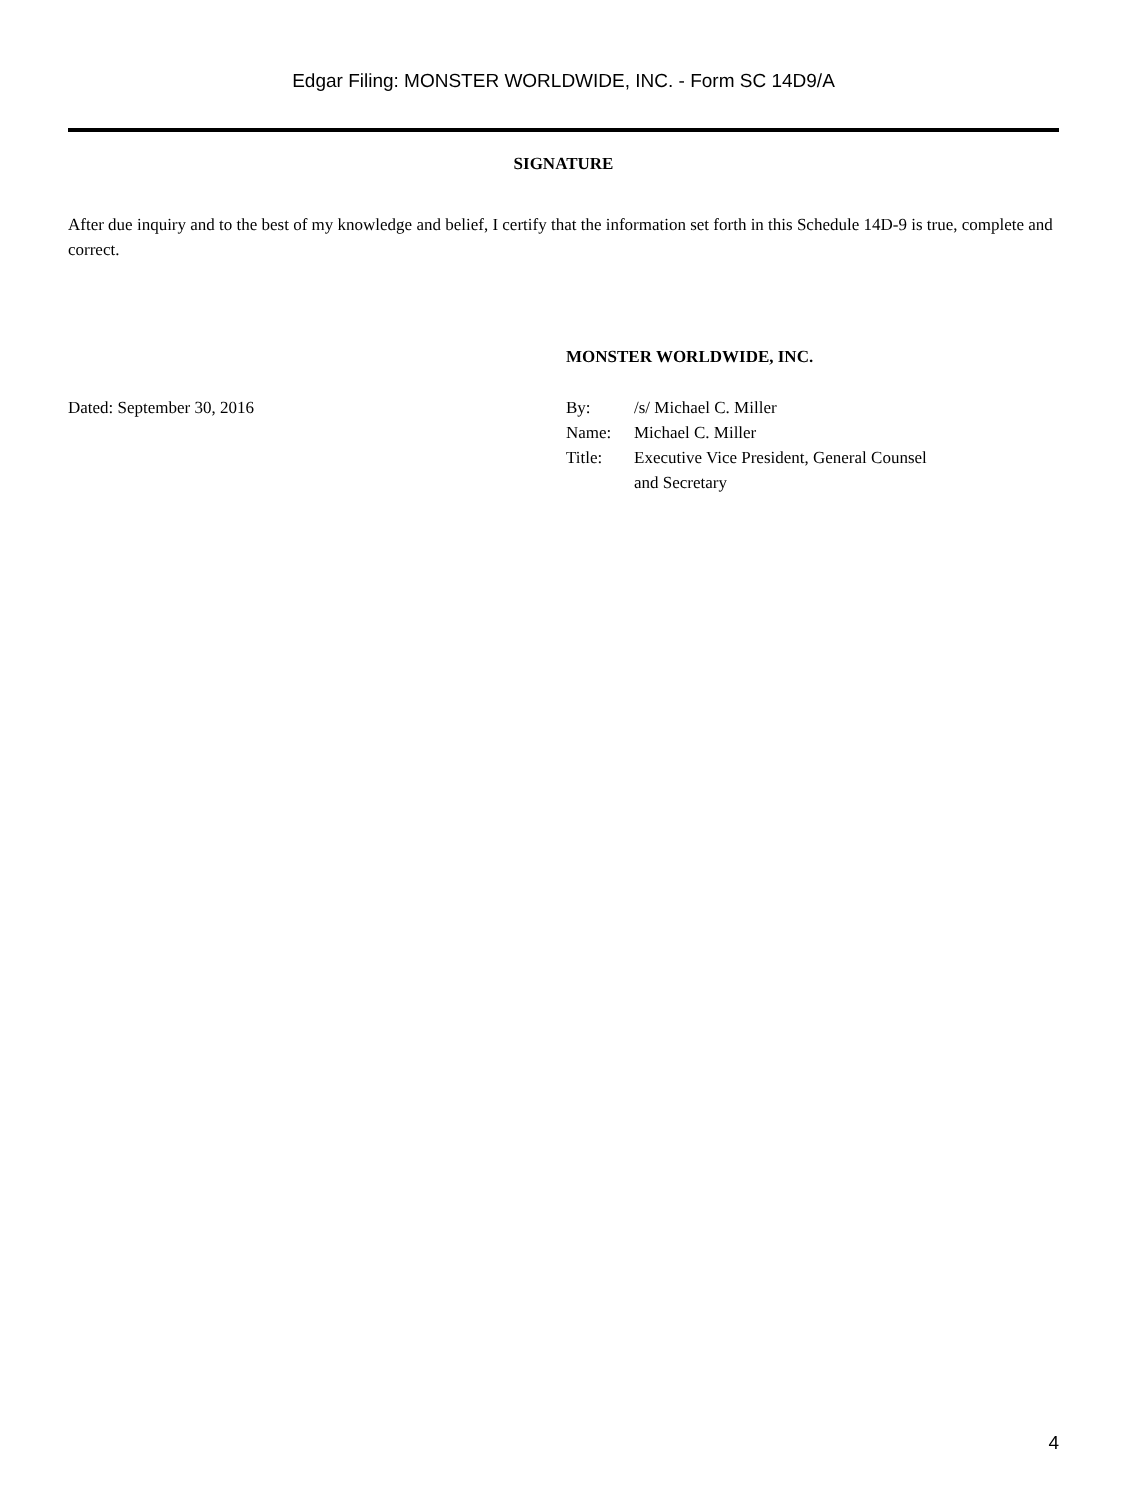Edgar Filing: MONSTER WORLDWIDE, INC. - Form SC 14D9/A
SIGNATURE
After due inquiry and to the best of my knowledge and belief, I certify that the information set forth in this Schedule 14D-9 is true, complete and correct.
MONSTER WORLDWIDE, INC.
Dated: September 30, 2016
| By: | /s/ Michael C. Miller |
| Name: | Michael C. Miller |
| Title: | Executive Vice President, General Counsel and Secretary |
4